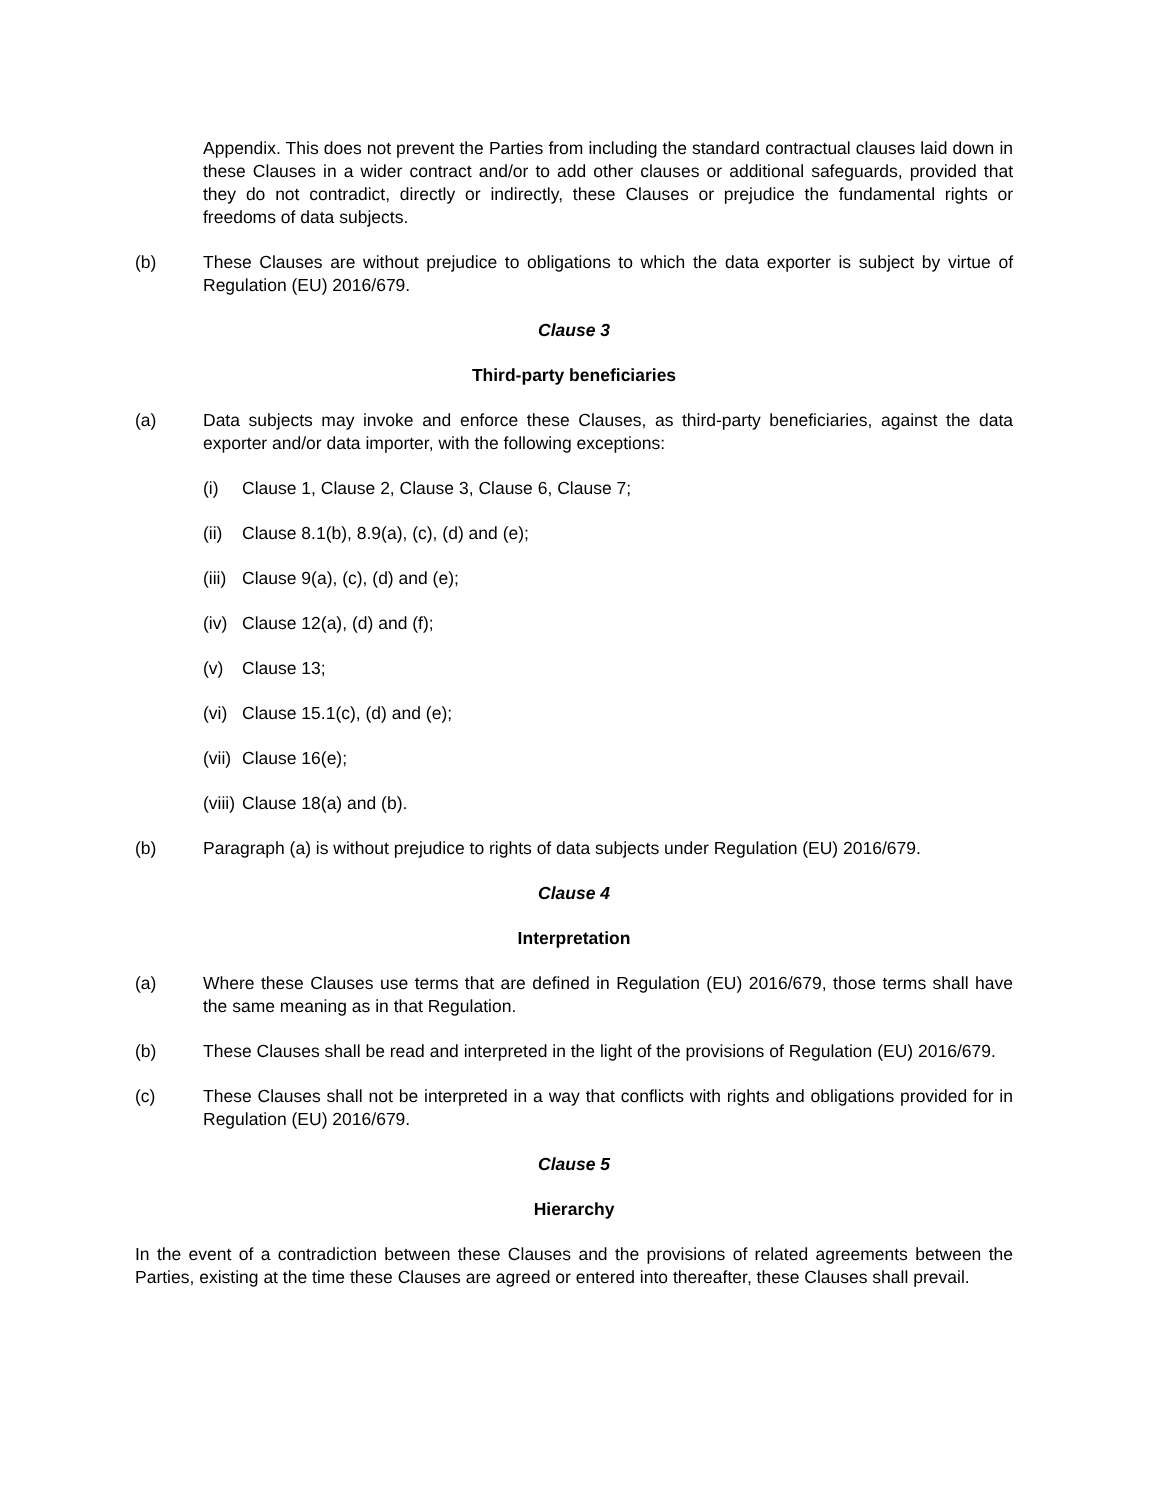Appendix. This does not prevent the Parties from including the standard contractual clauses laid down in these Clauses in a wider contract and/or to add other clauses or additional safeguards, provided that they do not contradict, directly or indirectly, these Clauses or prejudice the fundamental rights or freedoms of data subjects.
(b) These Clauses are without prejudice to obligations to which the data exporter is subject by virtue of Regulation (EU) 2016/679.
Clause 3
Third-party beneficiaries
(a) Data subjects may invoke and enforce these Clauses, as third-party beneficiaries, against the data exporter and/or data importer, with the following exceptions:
(i) Clause 1, Clause 2, Clause 3, Clause 6, Clause 7;
(ii)
Clause 8.1(b), 8.9(a), (c), (d) and (e);
(iii)
Clause 9(a), (c), (d) and (e);
(iv)
Clause 12(a), (d) and (f);
(v) Clause 13;
(vi)
Clause 15.1(c), (d) and (e);
(vii)
Clause 16(e);
(viii)
Clause 18(a) and (b).
(b) Paragraph (a) is without prejudice to rights of data subjects under Regulation (EU) 2016/679.
Clause 4
Interpretation
(a) Where these Clauses use terms that are defined in Regulation (EU) 2016/679, those terms shall have the same meaning as in that Regulation.
(b) These Clauses shall be read and interpreted in the light of the provisions of Regulation (EU) 2016/679.
(c) These Clauses shall not be interpreted in a way that conflicts with rights and obligations provided for in Regulation (EU) 2016/679.
Clause 5
Hierarchy
In the event of a contradiction between these Clauses and the provisions of related agreements between the Parties, existing at the time these Clauses are agreed or entered into thereafter, these Clauses shall prevail.